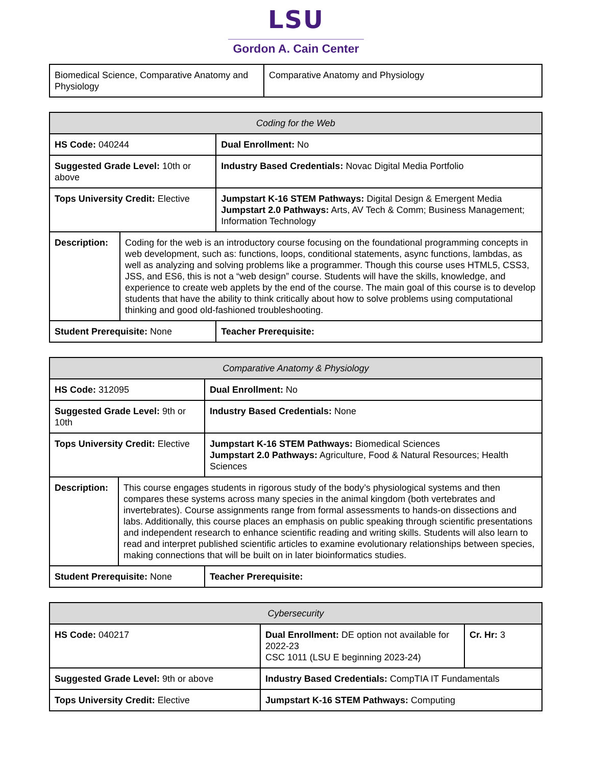LSU
Gordon A. Cain Center
| Biomedical Science, Comparative Anatomy and Physiology | Comparative Anatomy and Physiology |
| Coding for the Web | | |
| HS Code: 040244 | | Dual Enrollment: No |
| Suggested Grade Level: 10th or above | | Industry Based Credentials: Novac Digital Media Portfolio |
| Tops University Credit: Elective | | Jumpstart K-16 STEM Pathways: Digital Design & Emergent Media Jumpstart 2.0 Pathways: Arts, AV Tech & Comm; Business Management; Information Technology |
| Description: | Coding for the web is an introductory course focusing on the foundational programming concepts in web development, such as: functions, loops, conditional statements, async functions, lambdas, as well as analyzing and solving problems like a programmer. Though this course uses HTML5, CSS3, JSS, and ES6, this is not a “web design” course. Students will have the skills, knowledge, and experience to create web applets by the end of the course. The main goal of this course is to develop students that have the ability to think critically about how to solve problems using computational thinking and good old-fashioned troubleshooting. | |
| Student Prerequisite: None | | Teacher Prerequisite: |
| Comparative Anatomy & Physiology | | |
| HS Code: 312095 | | Dual Enrollment: No |
| Suggested Grade Level: 9th or 10th | | Industry Based Credentials: None |
| Tops University Credit: Elective | | Jumpstart K-16 STEM Pathways: Biomedical Sciences Jumpstart 2.0 Pathways: Agriculture, Food & Natural Resources; Health Sciences |
| Description: | This course engages students in rigorous study of the body’s physiological systems and then compares these systems across many species in the animal kingdom (both vertebrates and invertebrates). Course assignments range from formal assessments to hands-on dissections and labs. Additionally, this course places an emphasis on public speaking through scientific presentations and independent research to enhance scientific reading and writing skills. Students will also learn to read and interpret published scientific articles to examine evolutionary relationships between species, making connections that will be built on in later bioinformatics studies. | |
| Student Prerequisite: None | | Teacher Prerequisite: |
| Cybersecurity | | |
| HS Code: 040217 | Dual Enrollment: DE option not available for 2022-23 CSC 1011 (LSU E beginning 2023-24) | Cr. Hr: 3 |
| Suggested Grade Level: 9th or above | Industry Based Credentials: CompTIA IT Fundamentals | |
| Tops University Credit: Elective | Jumpstart K-16 STEM Pathways: Computing | |